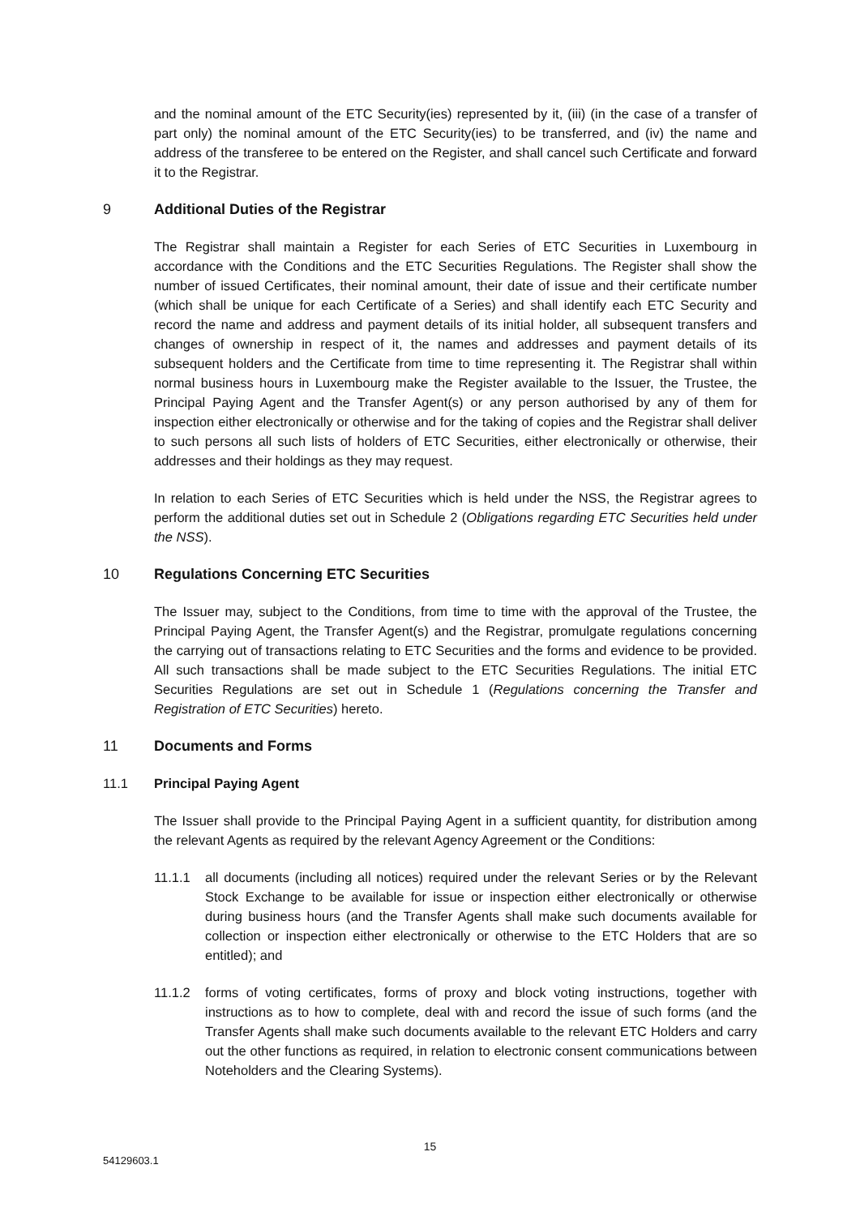and the nominal amount of the ETC Security(ies) represented by it, (iii) (in the case of a transfer of part only) the nominal amount of the ETC Security(ies) to be transferred, and (iv) the name and address of the transferee to be entered on the Register, and shall cancel such Certificate and forward it to the Registrar.
9 Additional Duties of the Registrar
The Registrar shall maintain a Register for each Series of ETC Securities in Luxembourg in accordance with the Conditions and the ETC Securities Regulations. The Register shall show the number of issued Certificates, their nominal amount, their date of issue and their certificate number (which shall be unique for each Certificate of a Series) and shall identify each ETC Security and record the name and address and payment details of its initial holder, all subsequent transfers and changes of ownership in respect of it, the names and addresses and payment details of its subsequent holders and the Certificate from time to time representing it. The Registrar shall within normal business hours in Luxembourg make the Register available to the Issuer, the Trustee, the Principal Paying Agent and the Transfer Agent(s) or any person authorised by any of them for inspection either electronically or otherwise and for the taking of copies and the Registrar shall deliver to such persons all such lists of holders of ETC Securities, either electronically or otherwise, their addresses and their holdings as they may request.
In relation to each Series of ETC Securities which is held under the NSS, the Registrar agrees to perform the additional duties set out in Schedule 2 (Obligations regarding ETC Securities held under the NSS).
10 Regulations Concerning ETC Securities
The Issuer may, subject to the Conditions, from time to time with the approval of the Trustee, the Principal Paying Agent, the Transfer Agent(s) and the Registrar, promulgate regulations concerning the carrying out of transactions relating to ETC Securities and the forms and evidence to be provided. All such transactions shall be made subject to the ETC Securities Regulations. The initial ETC Securities Regulations are set out in Schedule 1 (Regulations concerning the Transfer and Registration of ETC Securities) hereto.
11 Documents and Forms
11.1 Principal Paying Agent
The Issuer shall provide to the Principal Paying Agent in a sufficient quantity, for distribution among the relevant Agents as required by the relevant Agency Agreement or the Conditions:
11.1.1 all documents (including all notices) required under the relevant Series or by the Relevant Stock Exchange to be available for issue or inspection either electronically or otherwise during business hours (and the Transfer Agents shall make such documents available for collection or inspection either electronically or otherwise to the ETC Holders that are so entitled); and
11.1.2 forms of voting certificates, forms of proxy and block voting instructions, together with instructions as to how to complete, deal with and record the issue of such forms (and the Transfer Agents shall make such documents available to the relevant ETC Holders and carry out the other functions as required, in relation to electronic consent communications between Noteholders and the Clearing Systems).
15
54129603.1